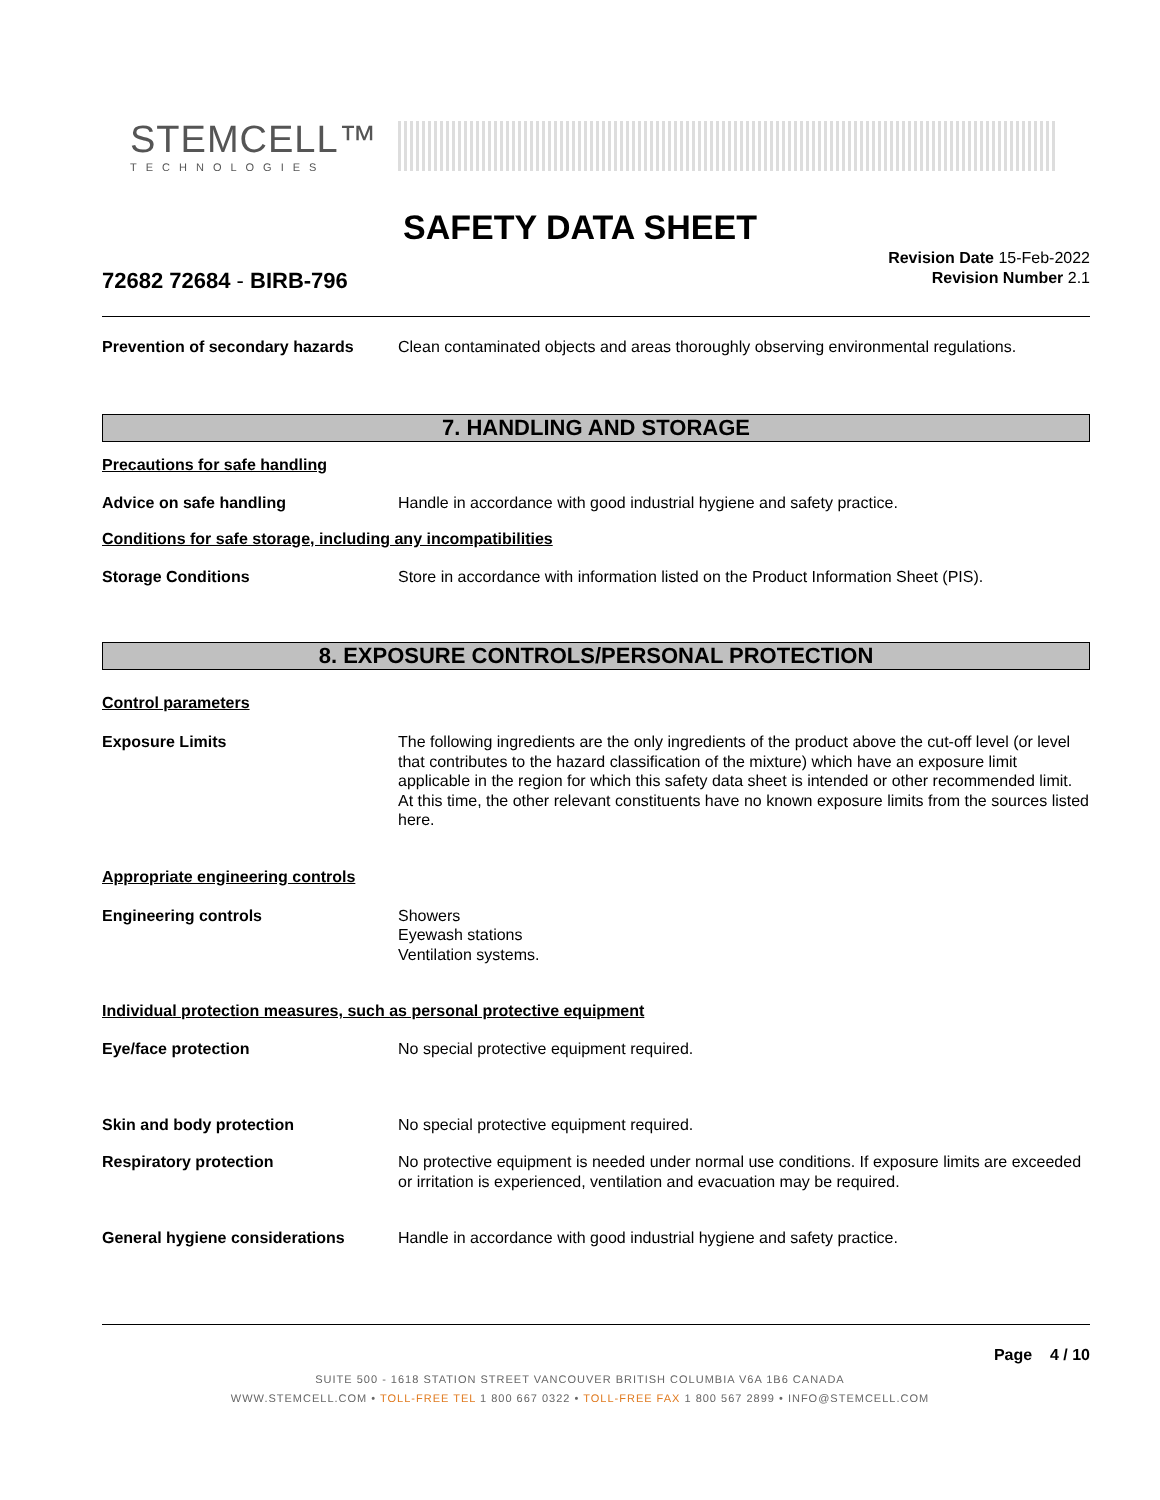STEMCELL™
TECHNOLOGIES
SAFETY DATA SHEET
72682 72684 - BIRB-796
Revision Date 15-Feb-2022
Revision Number 2.1
Prevention of secondary hazards
Clean contaminated objects and areas thoroughly observing environmental regulations.
7. HANDLING AND STORAGE
Precautions for safe handling
Advice on safe handling Handle in accordance with good industrial hygiene and safety practice.
Conditions for safe storage, including any incompatibilities
Storage Conditions Store in accordance with information listed on the Product Information Sheet (PIS).
8. EXPOSURE CONTROLS/PERSONAL PROTECTION
Control parameters
Exposure Limits The following ingredients are the only ingredients of the product above the cut-off level (or level that contributes to the hazard classification of the mixture) which have an exposure limit applicable in the region for which this safety data sheet is intended or other recommended limit. At this time, the other relevant constituents have no known exposure limits from the sources listed here.
Appropriate engineering controls
Engineering controls Showers
Eyewash stations
Ventilation systems.
Individual protection measures, such as personal protective equipment
Eye/face protection No special protective equipment required.
Skin and body protection No special protective equipment required.
Respiratory protection No protective equipment is needed under normal use conditions. If exposure limits are exceeded or irritation is experienced, ventilation and evacuation may be required.
General hygiene considerations Handle in accordance with good industrial hygiene and safety practice.
Page 4 / 10
SUITE 500 - 1618 STATION STREET VANCOUVER BRITISH COLUMBIA V6A 1B6 CANADA
WWW.STEMCELL.COM • TOLL-FREE TEL 1 800 667 0322 • TOLL-FREE FAX 1 800 567 2899 • INFO@STEMCELL.COM